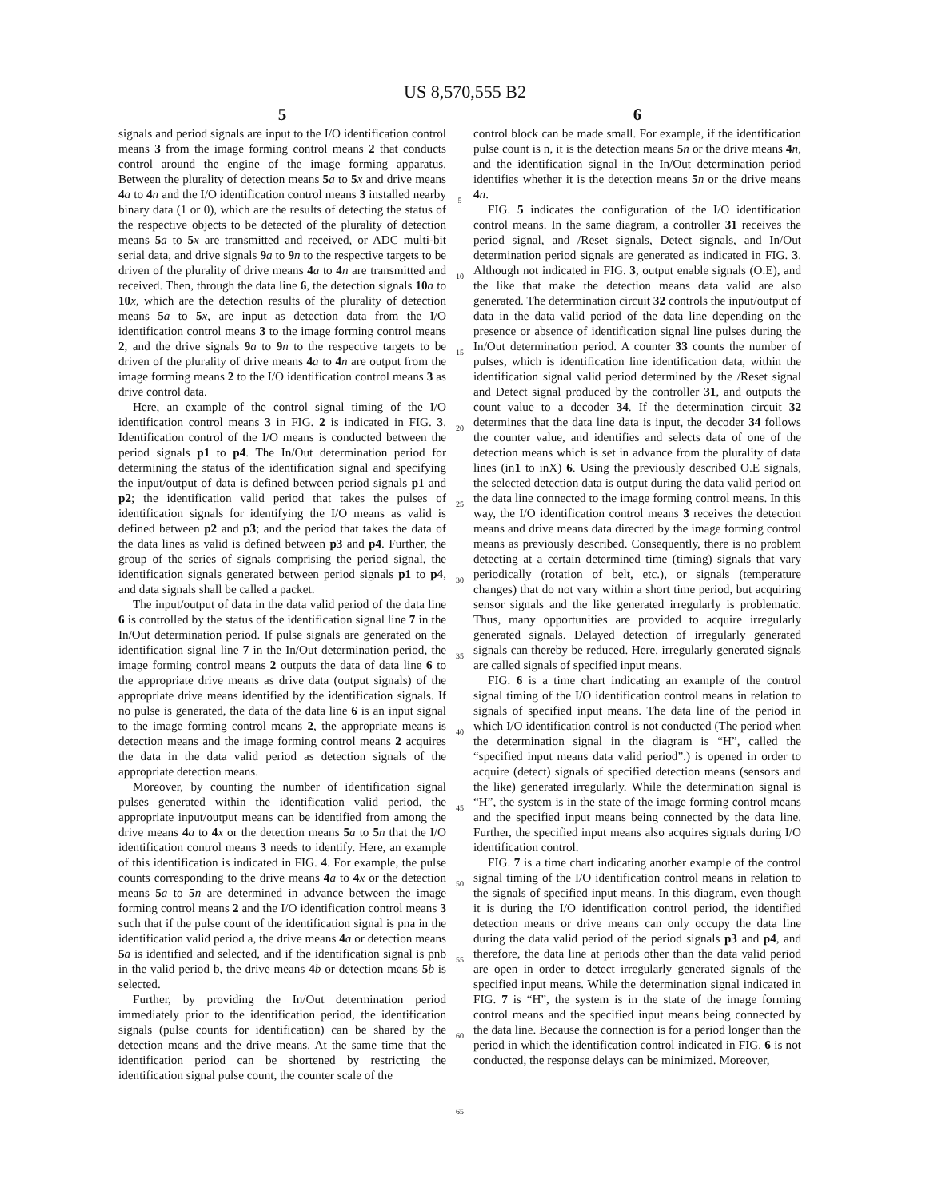US 8,570,555 B2
5
signals and period signals are input to the I/O identification control means 3 from the image forming control means 2 that conducts control around the engine of the image forming apparatus. Between the plurality of detection means 5 a to 5 x and drive means 4 a to 4 n and the I/O identification control means 3 installed nearby binary data (1 or 0), which are the results of detecting the status of the respective objects to be detected of the plurality of detection means 5 a to 5 x are transmitted and received, or ADC multi-bit serial data, and drive signals 9 a to 9 n to the respective targets to be driven of the plurality of drive means 4 a to 4 n are transmitted and received. Then, through the data line 6, the detection signals 10 a to 10 x, which are the detection results of the plurality of detection means 5 a to 5 x, are input as detection data from the I/O identification control means 3 to the image forming control means 2, and the drive signals 9 a to 9 n to the respective targets to be driven of the plurality of drive means 4 a to 4 n are output from the image forming means 2 to the I/O identification control means 3 as drive control data.
Here, an example of the control signal timing of the I/O identification control means 3 in FIG. 2 is indicated in FIG. 3. Identification control of the I/O means is conducted between the period signals p1 to p4. The In/Out determination period for determining the status of the identification signal and specifying the input/output of data is defined between period signals p1 and p2; the identification valid period that takes the pulses of identification signals for identifying the I/O means as valid is defined between p2 and p3; and the period that takes the data of the data lines as valid is defined between p3 and p4. Further, the group of the series of signals comprising the period signal, the identification signals generated between period signals p1 to p4, and data signals shall be called a packet.
The input/output of data in the data valid period of the data line 6 is controlled by the status of the identification signal line 7 in the In/Out determination period. If pulse signals are generated on the identification signal line 7 in the In/Out determination period, the image forming control means 2 outputs the data of data line 6 to the appropriate drive means as drive data (output signals) of the appropriate drive means identified by the identification signals. If no pulse is generated, the data of the data line 6 is an input signal to the image forming control means 2, the appropriate means is detection means and the image forming control means 2 acquires the data in the data valid period as detection signals of the appropriate detection means.
Moreover, by counting the number of identification signal pulses generated within the identification valid period, the appropriate input/output means can be identified from among the drive means 4 a to 4 x or the detection means 5 a to 5 n that the I/O identification control means 3 needs to identify. Here, an example of this identification is indicated in FIG. 4. For example, the pulse counts corresponding to the drive means 4 a to 4 x or the detection means 5 a to 5 n are determined in advance between the image forming control means 2 and the I/O identification control means 3 such that if the pulse count of the identification signal is pna in the identification valid period a, the drive means 4 a or detection means 5 a is identified and selected, and if the identification signal is pnb in the valid period b, the drive means 4 b or detection means 5 b is selected.
Further, by providing the In/Out determination period immediately prior to the identification period, the identification signals (pulse counts for identification) can be shared by the detection means and the drive means. At the same time that the identification period can be shortened by restricting the identification signal pulse count, the counter scale of the
5
10
15
20
25
30
35
40
45
50
55
60
65
6
control block can be made small. For example, if the identification pulse count is n, it is the detection means 5 n or the drive means 4 n, and the identification signal in the In/Out determination period identifies whether it is the detection means 5 n or the drive means 4 n.
FIG. 5 indicates the configuration of the I/O identification control means. In the same diagram, a controller 31 receives the period signal, and /Reset signals, Detect signals, and In/Out determination period signals are generated as indicated in FIG. 3. Although not indicated in FIG. 3, output enable signals (O.E), and the like that make the detection means data valid are also generated. The determination circuit 32 controls the input/output of data in the data valid period of the data line depending on the presence or absence of identification signal line pulses during the In/Out determination period. A counter 33 counts the number of pulses, which is identification line identification data, within the identification signal valid period determined by the /Reset signal and Detect signal produced by the controller 31, and outputs the count value to a decoder 34. If the determination circuit 32 determines that the data line data is input, the decoder 34 follows the counter value, and identifies and selects data of one of the detection means which is set in advance from the plurality of data lines (in1 to inX) 6. Using the previously described O.E signals, the selected detection data is output during the data valid period on the data line connected to the image forming control means. In this way, the I/O identification control means 3 receives the detection means and drive means data directed by the image forming control means as previously described. Consequently, there is no problem detecting at a certain determined time (timing) signals that vary periodically (rotation of belt, etc.), or signals (temperature changes) that do not vary within a short time period, but acquiring sensor signals and the like generated irregularly is problematic. Thus, many opportunities are provided to acquire irregularly generated signals. Delayed detection of irregularly generated signals can thereby be reduced. Here, irregularly generated signals are called signals of specified input means.
FIG. 6 is a time chart indicating an example of the control signal timing of the I/O identification control means in relation to signals of specified input means. The data line of the period in which I/O identification control is not conducted (The period when the determination signal in the diagram is “H”, called the “specified input means data valid period”.) is opened in order to acquire (detect) signals of specified detection means (sensors and the like) generated irregularly. While the determination signal is “H”, the system is in the state of the image forming control means and the specified input means being connected by the data line. Further, the specified input means also acquires signals during I/O identification control.
FIG. 7 is a time chart indicating another example of the control signal timing of the I/O identification control means in relation to the signals of specified input means. In this diagram, even though it is during the I/O identification control period, the identified detection means or drive means can only occupy the data line during the data valid period of the period signals p3 and p4, and therefore, the data line at periods other than the data valid period are open in order to detect irregularly generated signals of the specified input means. While the determination signal indicated in FIG. 7 is “H”, the system is in the state of the image forming control means and the specified input means being connected by the data line. Because the connection is for a period longer than the period in which the identification control indicated in FIG. 6 is not conducted, the response delays can be minimized. Moreover,